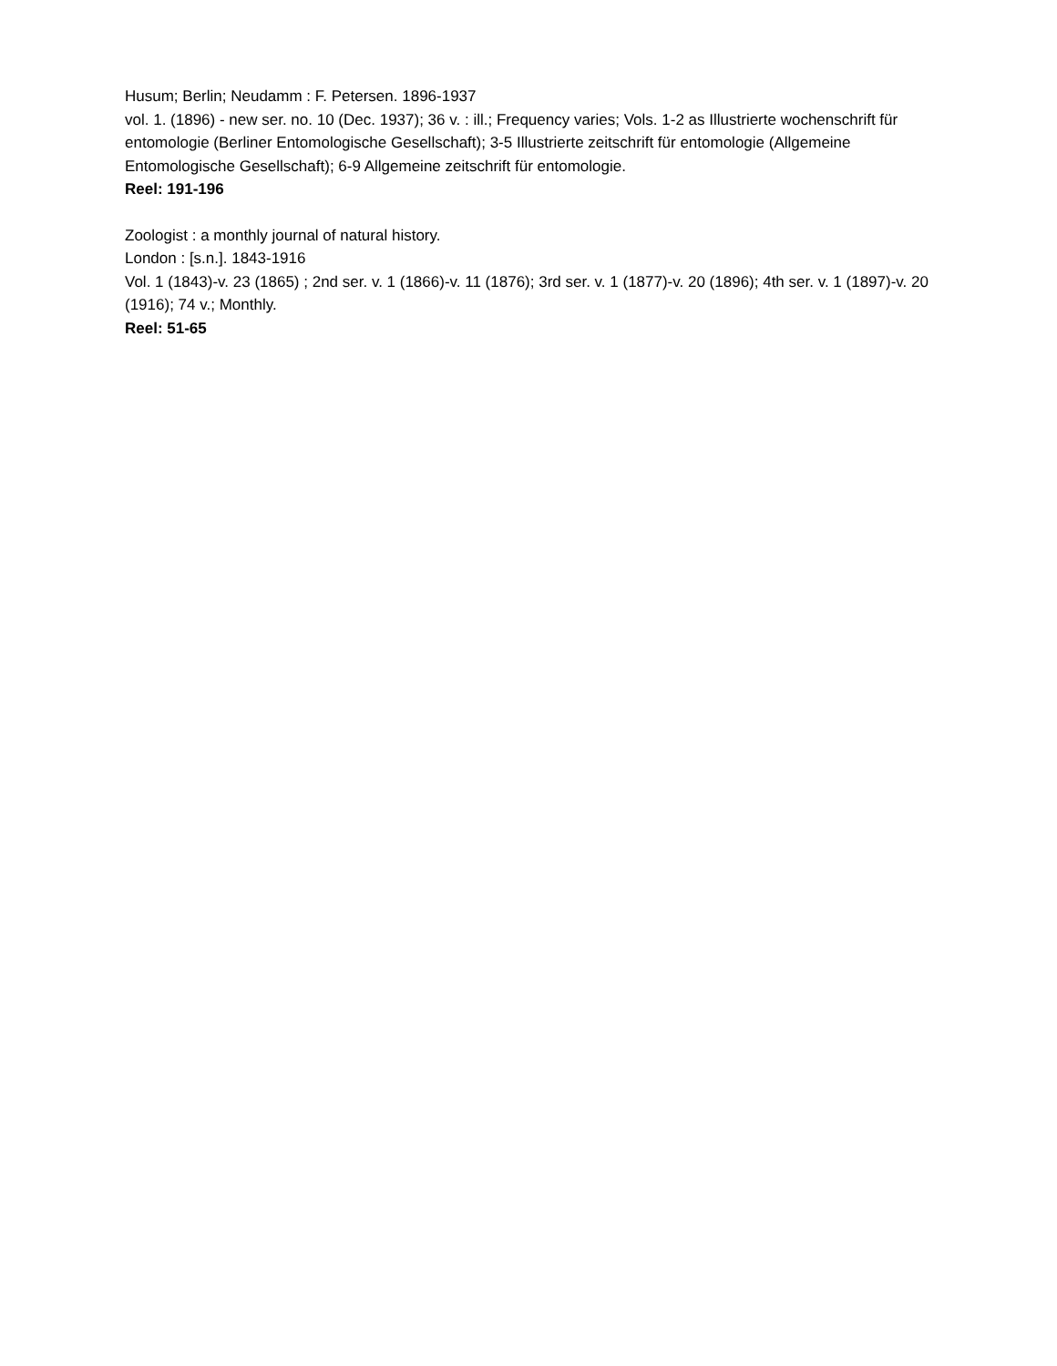Husum; Berlin; Neudamm : F. Petersen. 1896-1937
vol. 1. (1896) - new ser. no. 10 (Dec. 1937); 36 v. : ill.; Frequency varies; Vols. 1-2 as Illustrierte wochenschrift für entomologie (Berliner Entomologische Gesellschaft); 3-5 Illustrierte zeitschrift für entomologie (Allgemeine Entomologische Gesellschaft); 6-9 Allgemeine zeitschrift für entomologie.
Reel: 191-196
Zoologist : a monthly journal of natural history.
London : [s.n.]. 1843-1916
Vol. 1 (1843)-v. 23 (1865) ; 2nd ser. v. 1 (1866)-v. 11 (1876); 3rd ser. v. 1 (1877)-v. 20 (1896); 4th ser. v. 1 (1897)-v. 20 (1916); 74 v.; Monthly.
Reel: 51-65